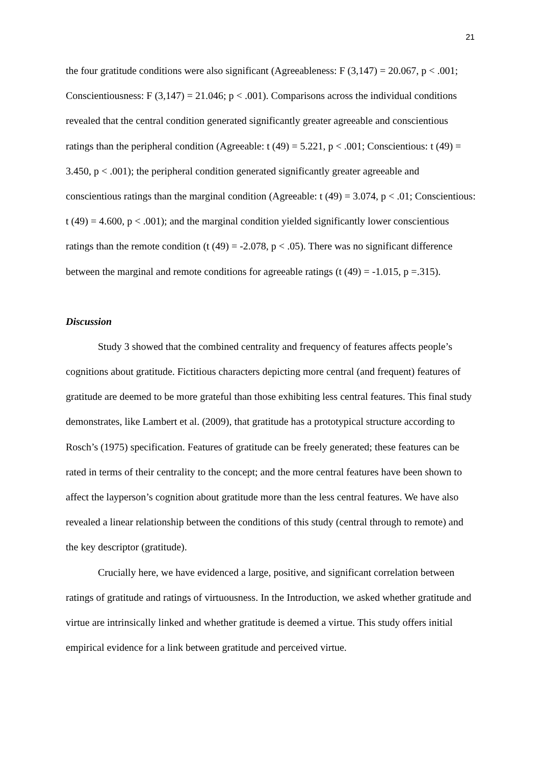21
the four gratitude conditions were also significant (Agreeableness: F (3,147) = 20.067, p < .001; Conscientiousness: F (3,147) = 21.046; p < .001). Comparisons across the individual conditions revealed that the central condition generated significantly greater agreeable and conscientious ratings than the peripheral condition (Agreeable: t (49) = 5.221, p < .001; Conscientious: t (49) = 3.450, p < .001); the peripheral condition generated significantly greater agreeable and conscientious ratings than the marginal condition (Agreeable: t (49) = 3.074, p < .01; Conscientious: t (49) = 4.600, p < .001); and the marginal condition yielded significantly lower conscientious ratings than the remote condition (t (49) = -2.078, p < .05). There was no significant difference between the marginal and remote conditions for agreeable ratings (t (49) = -1.015, p =.315).
Discussion
Study 3 showed that the combined centrality and frequency of features affects people’s cognitions about gratitude. Fictitious characters depicting more central (and frequent) features of gratitude are deemed to be more grateful than those exhibiting less central features. This final study demonstrates, like Lambert et al. (2009), that gratitude has a prototypical structure according to Rosch’s (1975) specification. Features of gratitude can be freely generated; these features can be rated in terms of their centrality to the concept; and the more central features have been shown to affect the layperson’s cognition about gratitude more than the less central features. We have also revealed a linear relationship between the conditions of this study (central through to remote) and the key descriptor (gratitude).
Crucially here, we have evidenced a large, positive, and significant correlation between ratings of gratitude and ratings of virtuousness. In the Introduction, we asked whether gratitude and virtue are intrinsically linked and whether gratitude is deemed a virtue. This study offers initial empirical evidence for a link between gratitude and perceived virtue.